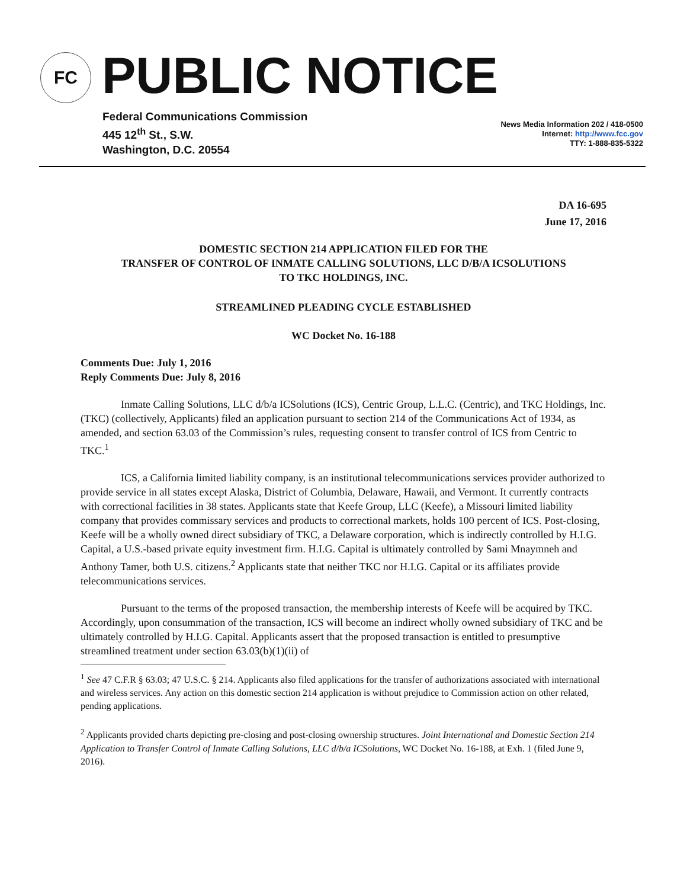FC PUBLIC NOTICE
Federal Communications Commission
445 12<sup>th</sup> St., S.W.
Washington, D.C. 20554
News Media Information 202 / 418-0500
Internet: http://www.fcc.gov
TTY: 1-888-835-5322
DA 16-695
June 17, 2016
DOMESTIC SECTION 214 APPLICATION FILED FOR THE
TRANSFER OF CONTROL OF INMATE CALLING SOLUTIONS, LLC D/B/A ICSOLUTIONS
TO TKC HOLDINGS, INC.
STREAMLINED PLEADING CYCLE ESTABLISHED
WC Docket No. 16-188
Comments Due: July 1, 2016
Reply Comments Due: July 8, 2016
Inmate Calling Solutions, LLC d/b/a ICSolutions (ICS), Centric Group, L.L.C. (Centric), and TKC Holdings, Inc. (TKC) (collectively, Applicants) filed an application pursuant to section 214 of the Communications Act of 1934, as amended, and section 63.03 of the Commission’s rules, requesting consent to transfer control of ICS from Centric to TKC.<sup>1</sup>
ICS, a California limited liability company, is an institutional telecommunications services provider authorized to provide service in all states except Alaska, District of Columbia, Delaware, Hawaii, and Vermont. It currently contracts with correctional facilities in 38 states. Applicants state that Keefe Group, LLC (Keefe), a Missouri limited liability company that provides commissary services and products to correctional markets, holds 100 percent of ICS. Post-closing, Keefe will be a wholly owned direct subsidiary of TKC, a Delaware corporation, which is indirectly controlled by H.I.G. Capital, a U.S.-based private equity investment firm. H.I.G. Capital is ultimately controlled by Sami Mnaymneh and Anthony Tamer, both U.S. citizens.<sup>2</sup> Applicants state that neither TKC nor H.I.G. Capital or its affiliates provide telecommunications services.
Pursuant to the terms of the proposed transaction, the membership interests of Keefe will be acquired by TKC. Accordingly, upon consummation of the transaction, ICS will become an indirect wholly owned subsidiary of TKC and be ultimately controlled by H.I.G. Capital. Applicants assert that the proposed transaction is entitled to presumptive streamlined treatment under section 63.03(b)(1)(ii) of
<sup>1</sup> See 47 C.F.R § 63.03; 47 U.S.C. § 214. Applicants also filed applications for the transfer of authorizations associated with international and wireless services. Any action on this domestic section 214 application is without prejudice to Commission action on other related, pending applications.
<sup>2</sup> Applicants provided charts depicting pre-closing and post-closing ownership structures. Joint International and Domestic Section 214 Application to Transfer Control of Inmate Calling Solutions, LLC d/b/a ICSolutions, WC Docket No. 16-188, at Exh. 1 (filed June 9, 2016).